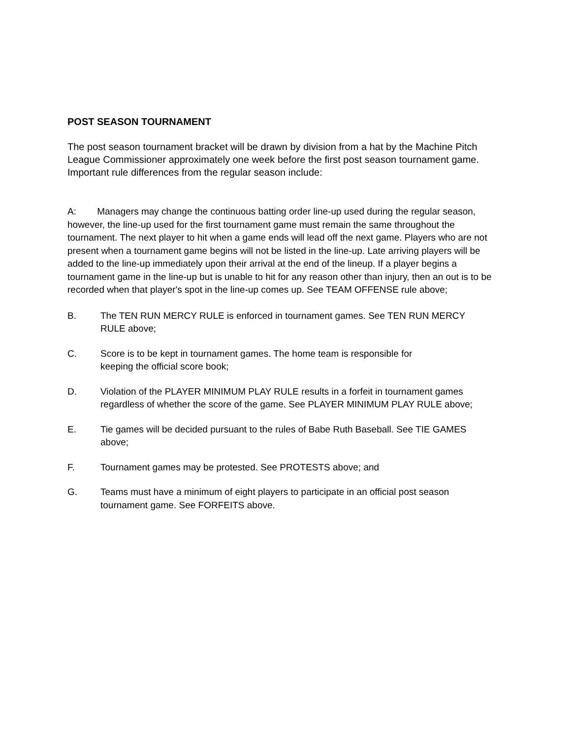POST SEASON TOURNAMENT
The post season tournament bracket will be drawn by division from a hat by the Machine Pitch League Commissioner approximately one week before the first post season tournament game. Important rule differences from the regular season include:
A: Managers may change the continuous batting order line-up used during the regular season, however, the line-up used for the first tournament game must remain the same throughout the tournament. The next player to hit when a game ends will lead off the next game. Players who are not present when a tournament game begins will not be listed in the line-up. Late arriving players will be added to the line-up immediately upon their arrival at the end of the lineup. If a player begins a tournament game in the line-up but is unable to hit for any reason other than injury, then an out is to be recorded when that player's spot in the line-up comes up. See TEAM OFFENSE rule above;
B. The TEN RUN MERCY RULE is enforced in tournament games. See TEN RUN MERCY RULE above;
C. Score is to be kept in tournament games. The home team is responsible for
keeping the official score book;
D. Violation of the PLAYER MINIMUM PLAY RULE results in a forfeit in tournament games regardless of whether the score of the game. See PLAYER MINIMUM PLAY RULE above;
E. Tie games will be decided pursuant to the rules of Babe Ruth Baseball. See TIE GAMES above;
F. Tournament games may be protested. See PROTESTS above; and
G. Teams must have a minimum of eight players to participate in an official post season tournament game. See FORFEITS above.